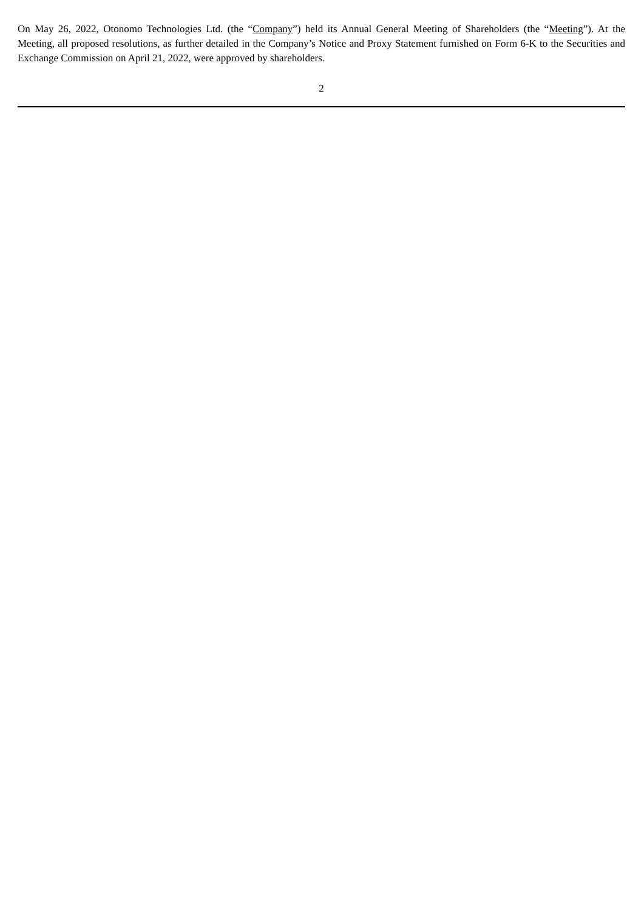On May 26, 2022, Otonomo Technologies Ltd. (the “Company”) held its Annual General Meeting of Shareholders (the “Meeting”). At the Meeting, all proposed resolutions, as further detailed in the Company’s Notice and Proxy Statement furnished on Form 6-K to the Securities and Exchange Commission on April 21, 2022, were approved by shareholders.
2